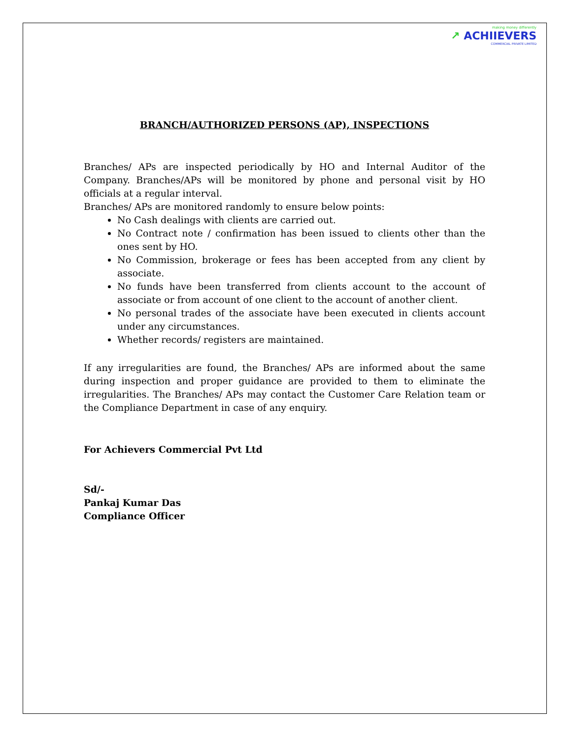making money differently
↗ ACHIIEVERS
COMMERCIAL PRIVATE LIMITED
BRANCH/AUTHORIZED PERSONS (AP), INSPECTIONS
Branches/ APs are inspected periodically by HO and Internal Auditor of the Company. Branches/APs will be monitored by phone and personal visit by HO officials at a regular interval.
Branches/ APs are monitored randomly to ensure below points:
No Cash dealings with clients are carried out.
No Contract note / confirmation has been issued to clients other than the ones sent by HO.
No Commission, brokerage or fees has been accepted from any client by associate.
No funds have been transferred from clients account to the account of associate or from account of one client to the account of another client.
No personal trades of the associate have been executed in clients account under any circumstances.
Whether records/ registers are maintained.
If any irregularities are found, the Branches/ APs are informed about the same during inspection and proper guidance are provided to them to eliminate the irregularities. The Branches/ APs may contact the Customer Care Relation team or the Compliance Department in case of any enquiry.
For Achievers Commercial Pvt Ltd
Sd/-
Pankaj Kumar Das
Compliance Officer